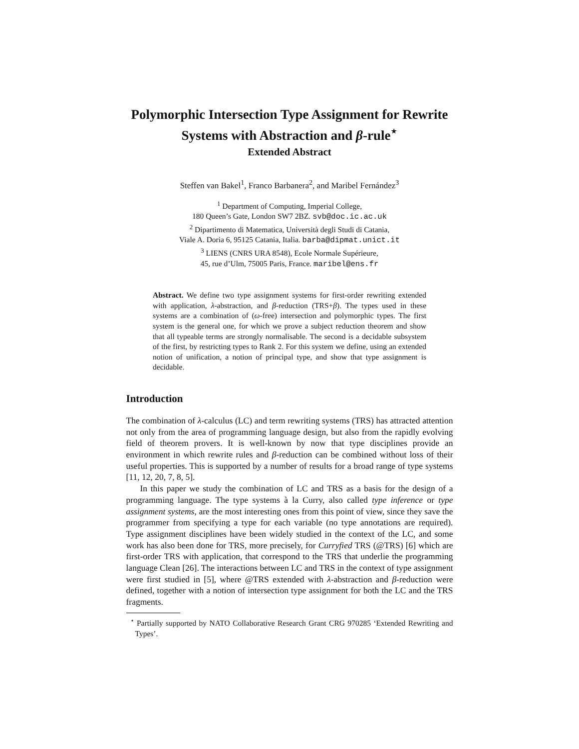Polymorphic Intersection Type Assignment for Rewrite Systems with Abstraction and β-rule<sup>⋆</sup>
Extended Abstract
Steffen van Bakel<sup>1</sup>, Franco Barbanera<sup>2</sup>, and Maribel Fernández<sup>3</sup>
<sup>1</sup> Department of Computing, Imperial College,
180 Queen’s Gate, London SW7 2BZ. svb@doc.ic.ac.uk
<sup>2</sup> Dipartimento di Matematica, Università degli Studi di Catania,
Viale A. Doria 6, 95125 Catania, Italia. barba@dipmat.unict.it
<sup>3</sup> LIENS (CNRS URA 8548), Ecole Normale Supérieure,
45, rue d’Ulm, 75005 Paris, France. maribel@ens.fr
Abstract. We define two type assignment systems for first-order rewriting extended with application, λ-abstraction, and β-reduction (TRS+β). The types used in these systems are a combination of (ω-free) intersection and polymorphic types. The first system is the general one, for which we prove a subject reduction theorem and show that all typeable terms are strongly normalisable. The second is a decidable subsystem of the first, by restricting types to Rank 2. For this system we define, using an extended notion of unification, a notion of principal type, and show that type assignment is decidable.
Introduction
The combination of λ-calculus (LC) and term rewriting systems (TRS) has attracted attention not only from the area of programming language design, but also from the rapidly evolving field of theorem provers. It is well-known by now that type disciplines provide an environment in which rewrite rules and β-reduction can be combined without loss of their useful properties. This is supported by a number of results for a broad range of type systems [11, 12, 20, 7, 8, 5].
In this paper we study the combination of LC and TRS as a basis for the design of a programming language. The type systems à la Curry, also called type inference or type assignment systems, are the most interesting ones from this point of view, since they save the programmer from specifying a type for each variable (no type annotations are required). Type assignment disciplines have been widely studied in the context of the LC, and some work has also been done for TRS, more precisely, for Curryfied TRS (@TRS) [6] which are first-order TRS with application, that correspond to the TRS that underlie the programming language Clean [26]. The interactions between LC and TRS in the context of type assignment were first studied in [5], where @TRS extended with λ-abstraction and β-reduction were defined, together with a notion of intersection type assignment for both the LC and the TRS fragments.
<sup>⋆</sup> Partially supported by NATO Collaborative Research Grant CRG 970285 ‘Extended Rewriting and Types’.